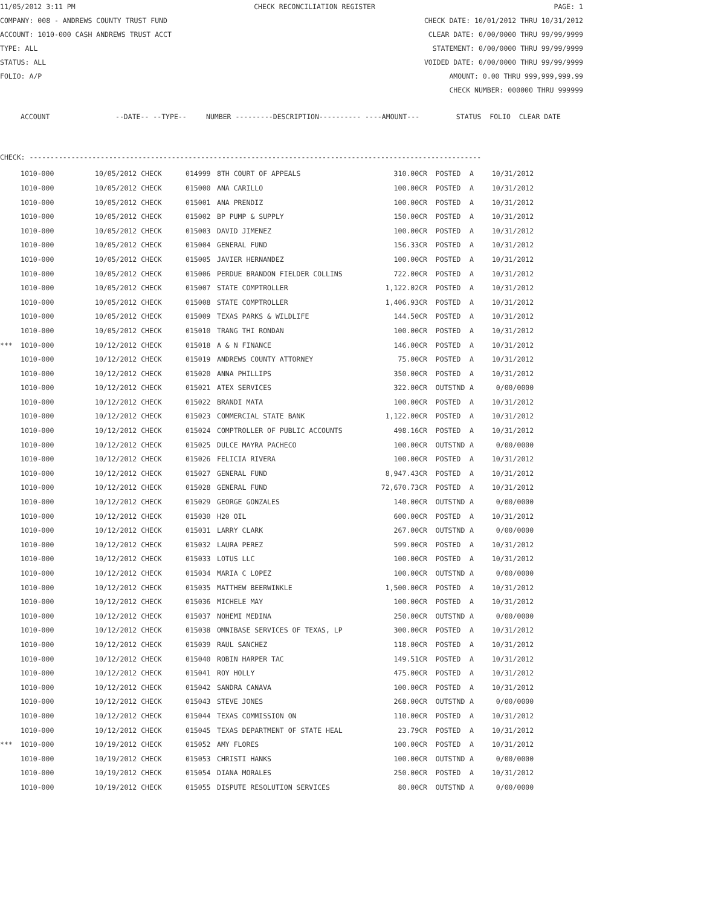11/05/2012 3:11 PM CHECK RECONCILIATION REGISTER PAGE: 1
COMPANY: 008 - ANDREWS COUNTY TRUST FUND CHECK DATE: 10/01/2012 THRU 10/31/2012
ACCOUNT: 1010-000 CASH ANDREWS TRUST ACCT CLEAR DATE: 0/00/0000 THRU 99/99/9999
TYPE: ALL STATEMENT: 0/00/0000 THRU 99/99/9999
STATUS: ALL VOIDED DATE: 0/00/0000 THRU 99/99/9999
FOLIO: A/P AMOUNT: 0.00 THRU 999,999,999.99
CHECK NUMBER: 000000 THRU 999999
| ACCOUNT | --DATE-- --TYPE-- | NUMBER ---------DESCRIPTION---------- ----AMOUNT--- | STATUS FOLIO CLEAR DATE |
| --- | --- | --- | --- |
CHECK: ------------------------------------------------------------------------------------------------------------
| | 1010-000 | 10/05/2012 CHECK | 014999 | 8TH COURT OF APPEALS | 310.00CR | POSTED | A | 10/31/2012 |
| | 1010-000 | 10/05/2012 CHECK | 015000 | ANA CARILLO | 100.00CR | POSTED | A | 10/31/2012 |
| | 1010-000 | 10/05/2012 CHECK | 015001 | ANA PRENDIZ | 100.00CR | POSTED | A | 10/31/2012 |
| | 1010-000 | 10/05/2012 CHECK | 015002 | BP PUMP & SUPPLY | 150.00CR | POSTED | A | 10/31/2012 |
| | 1010-000 | 10/05/2012 CHECK | 015003 | DAVID JIMENEZ | 100.00CR | POSTED | A | 10/31/2012 |
| | 1010-000 | 10/05/2012 CHECK | 015004 | GENERAL FUND | 156.33CR | POSTED | A | 10/31/2012 |
| | 1010-000 | 10/05/2012 CHECK | 015005 | JAVIER HERNANDEZ | 100.00CR | POSTED | A | 10/31/2012 |
| | 1010-000 | 10/05/2012 CHECK | 015006 | PERDUE BRANDON FIELDER COLLINS | 722.00CR | POSTED | A | 10/31/2012 |
| | 1010-000 | 10/05/2012 CHECK | 015007 | STATE COMPTROLLER | 1,122.02CR | POSTED | A | 10/31/2012 |
| | 1010-000 | 10/05/2012 CHECK | 015008 | STATE COMPTROLLER | 1,406.93CR | POSTED | A | 10/31/2012 |
| | 1010-000 | 10/05/2012 CHECK | 015009 | TEXAS PARKS & WILDLIFE | 144.50CR | POSTED | A | 10/31/2012 |
| | 1010-000 | 10/05/2012 CHECK | 015010 | TRANG THI RONDAN | 100.00CR | POSTED | A | 10/31/2012 |
| *** | 1010-000 | 10/12/2012 CHECK | 015018 | A & N FINANCE | 146.00CR | POSTED | A | 10/31/2012 |
| | 1010-000 | 10/12/2012 CHECK | 015019 | ANDREWS COUNTY ATTORNEY | 75.00CR | POSTED | A | 10/31/2012 |
| | 1010-000 | 10/12/2012 CHECK | 015020 | ANNA PHILLIPS | 350.00CR | POSTED | A | 10/31/2012 |
| | 1010-000 | 10/12/2012 CHECK | 015021 | ATEX SERVICES | 322.00CR | OUTSTND | A | 0/00/0000 |
| | 1010-000 | 10/12/2012 CHECK | 015022 | BRANDI MATA | 100.00CR | POSTED | A | 10/31/2012 |
| | 1010-000 | 10/12/2012 CHECK | 015023 | COMMERCIAL STATE BANK | 1,122.00CR | POSTED | A | 10/31/2012 |
| | 1010-000 | 10/12/2012 CHECK | 015024 | COMPTROLLER OF PUBLIC ACCOUNTS | 498.16CR | POSTED | A | 10/31/2012 |
| | 1010-000 | 10/12/2012 CHECK | 015025 | DULCE MAYRA PACHECO | 100.00CR | OUTSTND | A | 0/00/0000 |
| | 1010-000 | 10/12/2012 CHECK | 015026 | FELICIA RIVERA | 100.00CR | POSTED | A | 10/31/2012 |
| | 1010-000 | 10/12/2012 CHECK | 015027 | GENERAL FUND | 8,947.43CR | POSTED | A | 10/31/2012 |
| | 1010-000 | 10/12/2012 CHECK | 015028 | GENERAL FUND | 72,670.73CR | POSTED | A | 10/31/2012 |
| | 1010-000 | 10/12/2012 CHECK | 015029 | GEORGE GONZALES | 140.00CR | OUTSTND | A | 0/00/0000 |
| | 1010-000 | 10/12/2012 CHECK | 015030 | H20 OIL | 600.00CR | POSTED | A | 10/31/2012 |
| | 1010-000 | 10/12/2012 CHECK | 015031 | LARRY CLARK | 267.00CR | OUTSTND | A | 0/00/0000 |
| | 1010-000 | 10/12/2012 CHECK | 015032 | LAURA PEREZ | 599.00CR | POSTED | A | 10/31/2012 |
| | 1010-000 | 10/12/2012 CHECK | 015033 | LOTUS LLC | 100.00CR | POSTED | A | 10/31/2012 |
| | 1010-000 | 10/12/2012 CHECK | 015034 | MARIA C LOPEZ | 100.00CR | OUTSTND | A | 0/00/0000 |
| | 1010-000 | 10/12/2012 CHECK | 015035 | MATTHEW BEERWINKLE | 1,500.00CR | POSTED | A | 10/31/2012 |
| | 1010-000 | 10/12/2012 CHECK | 015036 | MICHELE MAY | 100.00CR | POSTED | A | 10/31/2012 |
| | 1010-000 | 10/12/2012 CHECK | 015037 | NOHEMI MEDINA | 250.00CR | OUTSTND | A | 0/00/0000 |
| | 1010-000 | 10/12/2012 CHECK | 015038 | OMNIBASE SERVICES OF TEXAS, LP | 300.00CR | POSTED | A | 10/31/2012 |
| | 1010-000 | 10/12/2012 CHECK | 015039 | RAUL SANCHEZ | 118.00CR | POSTED | A | 10/31/2012 |
| | 1010-000 | 10/12/2012 CHECK | 015040 | ROBIN HARPER TAC | 149.51CR | POSTED | A | 10/31/2012 |
| | 1010-000 | 10/12/2012 CHECK | 015041 | ROY HOLLY | 475.00CR | POSTED | A | 10/31/2012 |
| | 1010-000 | 10/12/2012 CHECK | 015042 | SANDRA CANAVA | 100.00CR | POSTED | A | 10/31/2012 |
| | 1010-000 | 10/12/2012 CHECK | 015043 | STEVE JONES | 268.00CR | OUTSTND | A | 0/00/0000 |
| | 1010-000 | 10/12/2012 CHECK | 015044 | TEXAS COMMISSION ON | 110.00CR | POSTED | A | 10/31/2012 |
| | 1010-000 | 10/12/2012 CHECK | 015045 | TEXAS DEPARTMENT OF STATE HEAL | 23.79CR | POSTED | A | 10/31/2012 |
| *** | 1010-000 | 10/19/2012 CHECK | 015052 | AMY FLORES | 100.00CR | POSTED | A | 10/31/2012 |
| | 1010-000 | 10/19/2012 CHECK | 015053 | CHRISTI HANKS | 100.00CR | OUTSTND | A | 0/00/0000 |
| | 1010-000 | 10/19/2012 CHECK | 015054 | DIANA MORALES | 250.00CR | POSTED | A | 10/31/2012 |
| | 1010-000 | 10/19/2012 CHECK | 015055 | DISPUTE RESOLUTION SERVICES | 80.00CR | OUTSTND | A | 0/00/0000 |